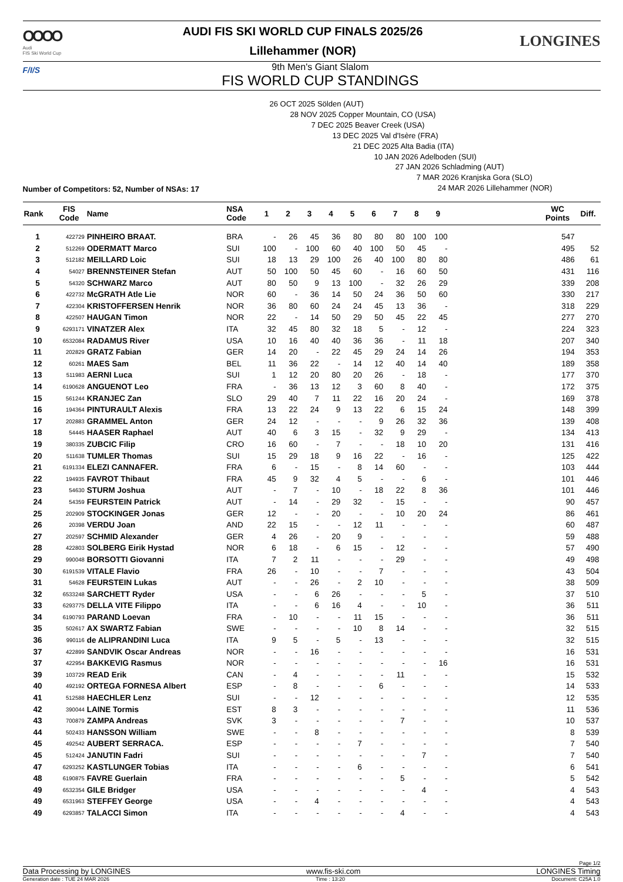OOOO
Audi
FIS Ski World Cup
AUDI FIS SKI WORLD CUP FINALS 2025/26
Lillehammer (NOR)
LONGINES
F/I/S
9th Men's Giant Slalom
FIS WORLD CUP STANDINGS
26 OCT 2025 Sölden (AUT)
28 NOV 2025 Copper Mountain, CO (USA)
7 DEC 2025 Beaver Creek (USA)
13 DEC 2025 Val d'Isère (FRA)
21 DEC 2025 Alta Badia (ITA)
10 JAN 2026 Adelboden (SUI)
27 JAN 2026 Schladming (AUT)
7 MAR 2026 Kranjska Gora (SLO)
24 MAR 2026 Lillehammer (NOR)
Number of Competitors: 52, Number of NSAs: 17
| Rank | FIS Code | Name | NSA Code | 1 | 2 | 3 | 4 | 5 | 6 | 7 | 8 | 9 | | WC Points | Diff. |
| --- | --- | --- | --- | --- | --- | --- | --- | --- | --- | --- | --- | --- | --- | --- | --- |
| 1 | 422729 | PINHEIRO BRAAT. | BRA | - | 26 | 45 | 36 | 80 | 80 | 80 | 100 | 100 | | 547 | |
| 2 | 512269 | ODERMATT Marco | SUI | 100 | - | 100 | 60 | 40 | 100 | 50 | 45 | - | | 495 | 52 |
| 3 | 512182 | MEILLARD Loic | SUI | 18 | 13 | 29 | 100 | 26 | 40 | 100 | 80 | 80 | | 486 | 61 |
| 4 | 54027 | BRENNSTEINER Stefan | AUT | 50 | 100 | 50 | 45 | 60 | - | 16 | 60 | 50 | | 431 | 116 |
| 5 | 54320 | SCHWARZ Marco | AUT | 80 | 50 | 9 | 13 | 100 | - | 32 | 26 | 29 | | 339 | 208 |
| 6 | 422732 | McGRATH Atle Lie | NOR | 60 | - | 36 | 14 | 50 | 24 | 36 | 50 | 60 | | 330 | 217 |
| 7 | 422304 | KRISTOFFERSEN Henrik | NOR | 36 | 80 | 60 | 24 | 24 | 45 | 13 | 36 | - | | 318 | 229 |
| 8 | 422507 | HAUGAN Timon | NOR | 22 | - | 14 | 50 | 29 | 50 | 45 | 22 | 45 | | 277 | 270 |
| 9 | 6293171 | VINATZER Alex | ITA | 32 | 45 | 80 | 32 | 18 | 5 | - | 12 | - | | 224 | 323 |
| 10 | 6532084 | RADAMUS River | USA | 10 | 16 | 40 | 40 | 36 | 36 | - | 11 | 18 | | 207 | 340 |
| 11 | 202829 | GRATZ Fabian | GER | 14 | 20 | - | 22 | 45 | 29 | 24 | 14 | 26 | | 194 | 353 |
| 12 | 60261 | MAES Sam | BEL | 11 | 36 | 22 | - | 14 | 12 | 40 | 14 | 40 | | 189 | 358 |
| 13 | 511983 | AERNI Luca | SUI | 1 | 12 | 20 | 80 | 20 | 26 | - | 18 | - | | 177 | 370 |
| 14 | 6190628 | ANGUENOT Leo | FRA | - | 36 | 13 | 12 | 3 | 60 | 8 | 40 | - | | 172 | 375 |
| 15 | 561244 | KRANJEC Zan | SLO | 29 | 40 | 7 | 11 | 22 | 16 | 20 | 24 | - | | 169 | 378 |
| 16 | 194364 | PINTURAULT Alexis | FRA | 13 | 22 | 24 | 9 | 13 | 22 | 6 | 15 | 24 | | 148 | 399 |
| 17 | 202883 | GRAMMEL Anton | GER | 24 | 12 | - | - | - | 9 | 26 | 32 | 36 | | 139 | 408 |
| 18 | 54445 | HAASER Raphael | AUT | 40 | 6 | 3 | 15 | - | 32 | 9 | 29 | - | | 134 | 413 |
| 19 | 380335 | ZUBCIC Filip | CRO | 16 | 60 | - | 7 | - | - | 18 | 10 | 20 | | 131 | 416 |
| 20 | 511638 | TUMLER Thomas | SUI | 15 | 29 | 18 | 9 | 16 | 22 | - | 16 | - | | 125 | 422 |
| 21 | 6191334 | ELEZI CANNAFER. | FRA | 6 | - | 15 | - | 8 | 14 | 60 | - | - | | 103 | 444 |
| 22 | 194935 | FAVROT Thibaut | FRA | 45 | 9 | 32 | 4 | 5 | - | - | 6 | - | | 101 | 446 |
| 23 | 54630 | STURM Joshua | AUT | - | 7 | - | 10 | - | 18 | 22 | 8 | 36 | | 101 | 446 |
| 24 | 54359 | FEURSTEIN Patrick | AUT | - | 14 | - | 29 | 32 | - | 15 | - | - | | 90 | 457 |
| 25 | 202909 | STOCKINGER Jonas | GER | 12 | - | - | 20 | - | - | 10 | 20 | 24 | | 86 | 461 |
| 26 | 20398 | VERDU Joan | AND | 22 | 15 | - | - | 12 | 11 | - | - | - | | 60 | 487 |
| 27 | 202597 | SCHMID Alexander | GER | 4 | 26 | - | 20 | 9 | - | - | - | - | | 59 | 488 |
| 28 | 422803 | SOLBERG Eirik Hystad | NOR | 6 | 18 | - | 6 | 15 | - | 12 | - | - | | 57 | 490 |
| 29 | 990048 | BORSOTTI Giovanni | ITA | 7 | 2 | 11 | - | - | - | 29 | - | - | | 49 | 498 |
| 30 | 6191539 | VITALE Flavio | FRA | 26 | - | 10 | - | - | 7 | - | - | - | | 43 | 504 |
| 31 | 54628 | FEURSTEIN Lukas | AUT | - | - | 26 | - | 2 | 10 | - | - | - | | 38 | 509 |
| 32 | 6533248 | SARCHETT Ryder | USA | - | - | 6 | 26 | - | - | - | 5 | - | | 37 | 510 |
| 33 | 6293775 | DELLA VITE Filippo | ITA | - | - | 6 | 16 | 4 | - | - | 10 | - | | 36 | 511 |
| 34 | 6190793 | PARAND Loevan | FRA | - | 10 | - | - | 11 | 15 | - | - | - | | 36 | 511 |
| 35 | 502617 | AX SWARTZ Fabian | SWE | - | - | - | - | 10 | 8 | 14 | - | - | | 32 | 515 |
| 36 | 990116 | de ALIPRANDINI Luca | ITA | 9 | 5 | - | 5 | - | 13 | - | - | - | | 32 | 515 |
| 37 | 422899 | SANDVIK Oscar Andreas | NOR | - | - | 16 | - | - | - | - | - | - | | 16 | 531 |
| 37 | 422954 | BAKKEVIG Rasmus | NOR | - | - | - | - | - | - | - | - | 16 | | 16 | 531 |
| 39 | 103729 | READ Erik | CAN | - | 4 | - | - | - | - | 11 | - | - | | 15 | 532 |
| 40 | 492192 | ORTEGA FORNESA Albert | ESP | - | 8 | - | - | - | 6 | - | - | - | | 14 | 533 |
| 41 | 512588 | HAECHLER Lenz | SUI | - | - | 12 | - | - | - | - | - | - | | 12 | 535 |
| 42 | 390044 | LAINE Tormis | EST | 8 | 3 | - | - | - | - | - | - | - | | 11 | 536 |
| 43 | 700879 | ZAMPA Andreas | SVK | 3 | - | - | - | - | - | 7 | - | - | | 10 | 537 |
| 44 | 502433 | HANSSON William | SWE | - | - | 8 | - | - | - | - | - | - | | 8 | 539 |
| 45 | 492542 | AUBERT SERRACA. | ESP | - | - | - | - | 7 | - | - | - | - | | 7 | 540 |
| 45 | 512424 | JANUTIN Fadri | SUI | - | - | - | - | - | - | - | 7 | - | | 7 | 540 |
| 47 | 6293252 | KASTLUNGER Tobias | ITA | - | - | - | - | 6 | - | - | - | - | | 6 | 541 |
| 48 | 6190875 | FAVRE Guerlain | FRA | - | - | - | - | - | - | 5 | - | - | | 5 | 542 |
| 49 | 6532354 | GILE Bridger | USA | - | - | - | - | - | - | - | 4 | - | | 4 | 543 |
| 49 | 6531963 | STEFFEY George | USA | - | - | 4 | - | - | - | - | - | - | | 4 | 543 |
| 49 | 6293857 | TALACCI Simon | ITA | - | - | - | - | - | - | 4 | - | - | | 4 | 543 |
Page 1/2
Data Processing by LONGINES www.fis-ski.com LONGINES Timing
Generation date : TUE 24 MAR 2026 Time : 13:20 Document: C25A 1.0